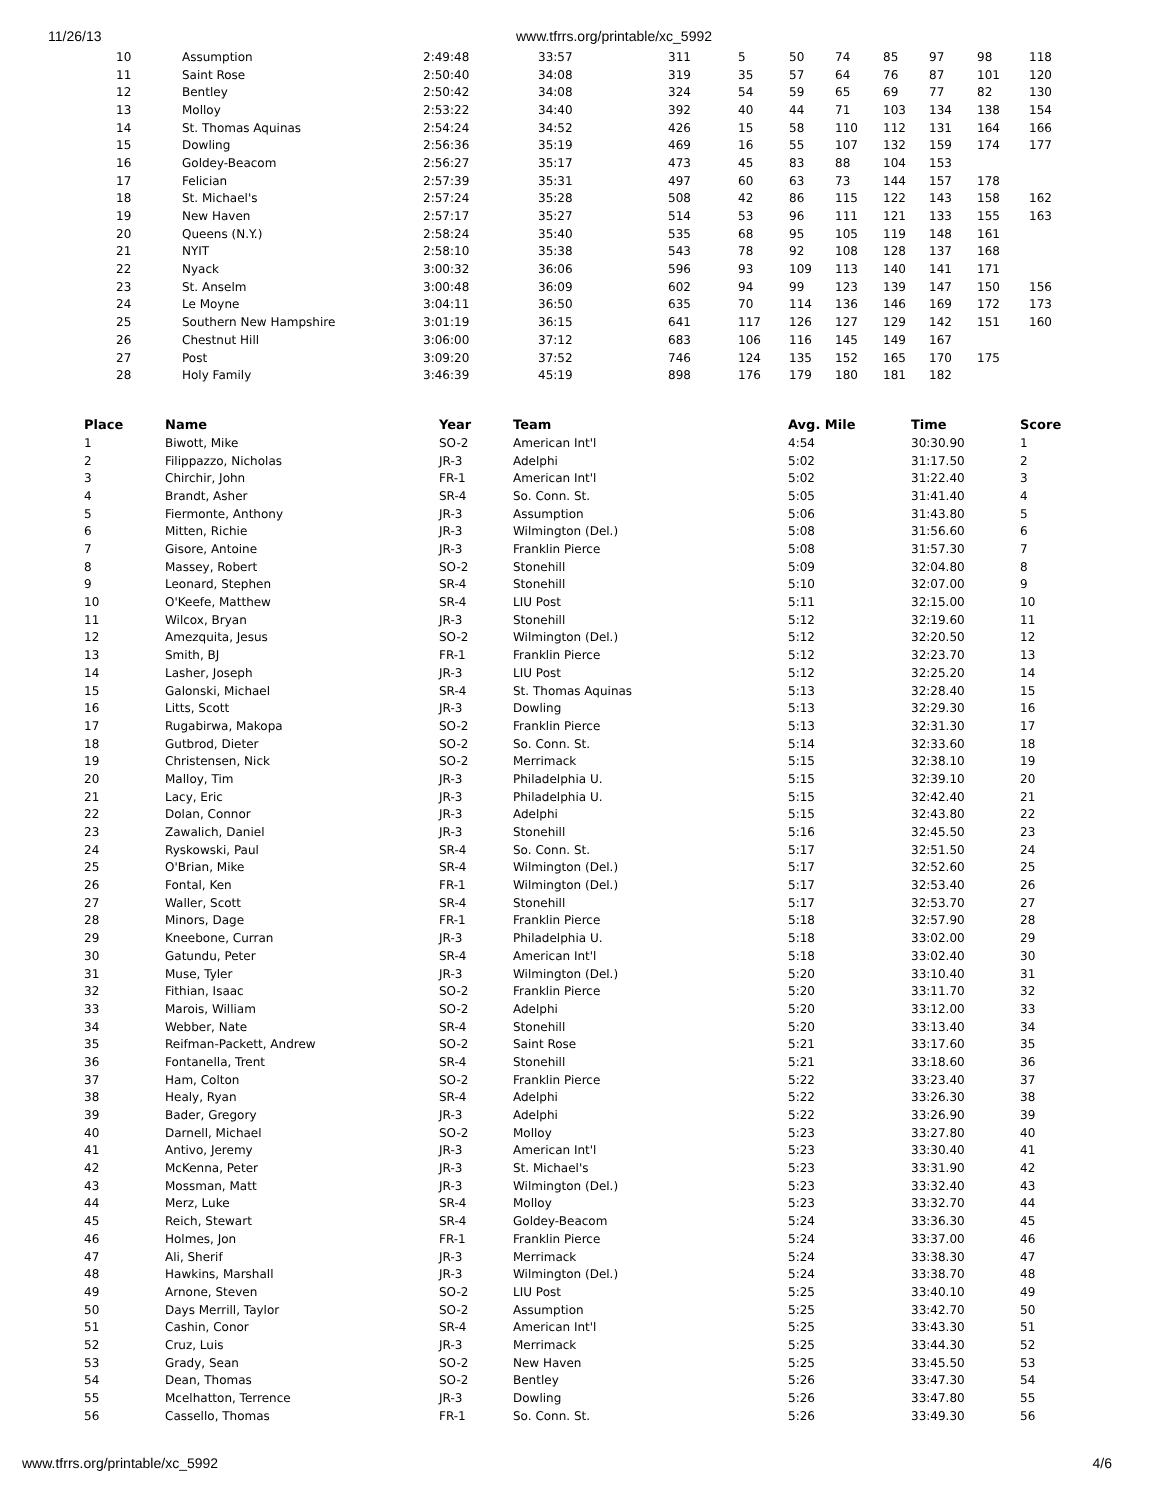11/26/13 www.tfrrs.org/printable/xc_5992
| 10 | Assumption | 2:49:48 | 33:57 | 311 | 5 | 50 | 74 | 85 | 97 | 98 | 118 |
| 11 | Saint Rose | 2:50:40 | 34:08 | 319 | 35 | 57 | 64 | 76 | 87 | 101 | 120 |
| 12 | Bentley | 2:50:42 | 34:08 | 324 | 54 | 59 | 65 | 69 | 77 | 82 | 130 |
| 13 | Molloy | 2:53:22 | 34:40 | 392 | 40 | 44 | 71 | 103 | 134 | 138 | 154 |
| 14 | St. Thomas Aquinas | 2:54:24 | 34:52 | 426 | 15 | 58 | 110 | 112 | 131 | 164 | 166 |
| 15 | Dowling | 2:56:36 | 35:19 | 469 | 16 | 55 | 107 | 132 | 159 | 174 | 177 |
| 16 | Goldey-Beacom | 2:56:27 | 35:17 | 473 | 45 | 83 | 88 | 104 | 153 | | |
| 17 | Felician | 2:57:39 | 35:31 | 497 | 60 | 63 | 73 | 144 | 157 | 178 | |
| 18 | St. Michael's | 2:57:24 | 35:28 | 508 | 42 | 86 | 115 | 122 | 143 | 158 | 162 |
| 19 | New Haven | 2:57:17 | 35:27 | 514 | 53 | 96 | 111 | 121 | 133 | 155 | 163 |
| 20 | Queens (N.Y.) | 2:58:24 | 35:40 | 535 | 68 | 95 | 105 | 119 | 148 | 161 | |
| 21 | NYIT | 2:58:10 | 35:38 | 543 | 78 | 92 | 108 | 128 | 137 | 168 | |
| 22 | Nyack | 3:00:32 | 36:06 | 596 | 93 | 109 | 113 | 140 | 141 | 171 | |
| 23 | St. Anselm | 3:00:48 | 36:09 | 602 | 94 | 99 | 123 | 139 | 147 | 150 | 156 |
| 24 | Le Moyne | 3:04:11 | 36:50 | 635 | 70 | 114 | 136 | 146 | 169 | 172 | 173 |
| 25 | Southern New Hampshire | 3:01:19 | 36:15 | 641 | 117 | 126 | 127 | 129 | 142 | 151 | 160 |
| 26 | Chestnut Hill | 3:06:00 | 37:12 | 683 | 106 | 116 | 145 | 149 | 167 | | |
| 27 | Post | 3:09:20 | 37:52 | 746 | 124 | 135 | 152 | 165 | 170 | 175 | |
| 28 | Holy Family | 3:46:39 | 45:19 | 898 | 176 | 179 | 180 | 181 | 182 | | |
| Place | Name | Year | Team | Avg. Mile | Time | Score |
| --- | --- | --- | --- | --- | --- | --- |
| 1 | Biwott, Mike | SO-2 | American Int'l | 4:54 | 30:30.90 | 1 |
| 2 | Filippazzo, Nicholas | JR-3 | Adelphi | 5:02 | 31:17.50 | 2 |
| 3 | Chirchir, John | FR-1 | American Int'l | 5:02 | 31:22.40 | 3 |
| 4 | Brandt, Asher | SR-4 | So. Conn. St. | 5:05 | 31:41.40 | 4 |
| 5 | Fiermonte, Anthony | JR-3 | Assumption | 5:06 | 31:43.80 | 5 |
| 6 | Mitten, Richie | JR-3 | Wilmington (Del.) | 5:08 | 31:56.60 | 6 |
| 7 | Gisore, Antoine | JR-3 | Franklin Pierce | 5:08 | 31:57.30 | 7 |
| 8 | Massey, Robert | SO-2 | Stonehill | 5:09 | 32:04.80 | 8 |
| 9 | Leonard, Stephen | SR-4 | Stonehill | 5:10 | 32:07.00 | 9 |
| 10 | O'Keefe, Matthew | SR-4 | LIU Post | 5:11 | 32:15.00 | 10 |
| 11 | Wilcox, Bryan | JR-3 | Stonehill | 5:12 | 32:19.60 | 11 |
| 12 | Amezquita, Jesus | SO-2 | Wilmington (Del.) | 5:12 | 32:20.50 | 12 |
| 13 | Smith, BJ | FR-1 | Franklin Pierce | 5:12 | 32:23.70 | 13 |
| 14 | Lasher, Joseph | JR-3 | LIU Post | 5:12 | 32:25.20 | 14 |
| 15 | Galonski, Michael | SR-4 | St. Thomas Aquinas | 5:13 | 32:28.40 | 15 |
| 16 | Litts, Scott | JR-3 | Dowling | 5:13 | 32:29.30 | 16 |
| 17 | Rugabirwa, Makopa | SO-2 | Franklin Pierce | 5:13 | 32:31.30 | 17 |
| 18 | Gutbrod, Dieter | SO-2 | So. Conn. St. | 5:14 | 32:33.60 | 18 |
| 19 | Christensen, Nick | SO-2 | Merrimack | 5:15 | 32:38.10 | 19 |
| 20 | Malloy, Tim | JR-3 | Philadelphia U. | 5:15 | 32:39.10 | 20 |
| 21 | Lacy, Eric | JR-3 | Philadelphia U. | 5:15 | 32:42.40 | 21 |
| 22 | Dolan, Connor | JR-3 | Adelphi | 5:15 | 32:43.80 | 22 |
| 23 | Zawalich, Daniel | JR-3 | Stonehill | 5:16 | 32:45.50 | 23 |
| 24 | Ryskowski, Paul | SR-4 | So. Conn. St. | 5:17 | 32:51.50 | 24 |
| 25 | O'Brian, Mike | SR-4 | Wilmington (Del.) | 5:17 | 32:52.60 | 25 |
| 26 | Fontal, Ken | FR-1 | Wilmington (Del.) | 5:17 | 32:53.40 | 26 |
| 27 | Waller, Scott | SR-4 | Stonehill | 5:17 | 32:53.70 | 27 |
| 28 | Minors, Dage | FR-1 | Franklin Pierce | 5:18 | 32:57.90 | 28 |
| 29 | Kneebone, Curran | JR-3 | Philadelphia U. | 5:18 | 33:02.00 | 29 |
| 30 | Gatundu, Peter | SR-4 | American Int'l | 5:18 | 33:02.40 | 30 |
| 31 | Muse, Tyler | JR-3 | Wilmington (Del.) | 5:20 | 33:10.40 | 31 |
| 32 | Fithian, Isaac | SO-2 | Franklin Pierce | 5:20 | 33:11.70 | 32 |
| 33 | Marois, William | SO-2 | Adelphi | 5:20 | 33:12.00 | 33 |
| 34 | Webber, Nate | SR-4 | Stonehill | 5:20 | 33:13.40 | 34 |
| 35 | Reifman-Packett, Andrew | SO-2 | Saint Rose | 5:21 | 33:17.60 | 35 |
| 36 | Fontanella, Trent | SR-4 | Stonehill | 5:21 | 33:18.60 | 36 |
| 37 | Ham, Colton | SO-2 | Franklin Pierce | 5:22 | 33:23.40 | 37 |
| 38 | Healy, Ryan | SR-4 | Adelphi | 5:22 | 33:26.30 | 38 |
| 39 | Bader, Gregory | JR-3 | Adelphi | 5:22 | 33:26.90 | 39 |
| 40 | Darnell, Michael | SO-2 | Molloy | 5:23 | 33:27.80 | 40 |
| 41 | Antivo, Jeremy | JR-3 | American Int'l | 5:23 | 33:30.40 | 41 |
| 42 | McKenna, Peter | JR-3 | St. Michael's | 5:23 | 33:31.90 | 42 |
| 43 | Mossman, Matt | JR-3 | Wilmington (Del.) | 5:23 | 33:32.40 | 43 |
| 44 | Merz, Luke | SR-4 | Molloy | 5:23 | 33:32.70 | 44 |
| 45 | Reich, Stewart | SR-4 | Goldey-Beacom | 5:24 | 33:36.30 | 45 |
| 46 | Holmes, Jon | FR-1 | Franklin Pierce | 5:24 | 33:37.00 | 46 |
| 47 | Ali, Sherif | JR-3 | Merrimack | 5:24 | 33:38.30 | 47 |
| 48 | Hawkins, Marshall | JR-3 | Wilmington (Del.) | 5:24 | 33:38.70 | 48 |
| 49 | Arnone, Steven | SO-2 | LIU Post | 5:25 | 33:40.10 | 49 |
| 50 | Days Merrill, Taylor | SO-2 | Assumption | 5:25 | 33:42.70 | 50 |
| 51 | Cashin, Conor | SR-4 | American Int'l | 5:25 | 33:43.30 | 51 |
| 52 | Cruz, Luis | JR-3 | Merrimack | 5:25 | 33:44.30 | 52 |
| 53 | Grady, Sean | SO-2 | New Haven | 5:25 | 33:45.50 | 53 |
| 54 | Dean, Thomas | SO-2 | Bentley | 5:26 | 33:47.30 | 54 |
| 55 | Mcelhatton, Terrence | JR-3 | Dowling | 5:26 | 33:47.80 | 55 |
| 56 | Cassello, Thomas | FR-1 | So. Conn. St. | 5:26 | 33:49.30 | 56 |
www.tfrrs.org/printable/xc_5992 4/6